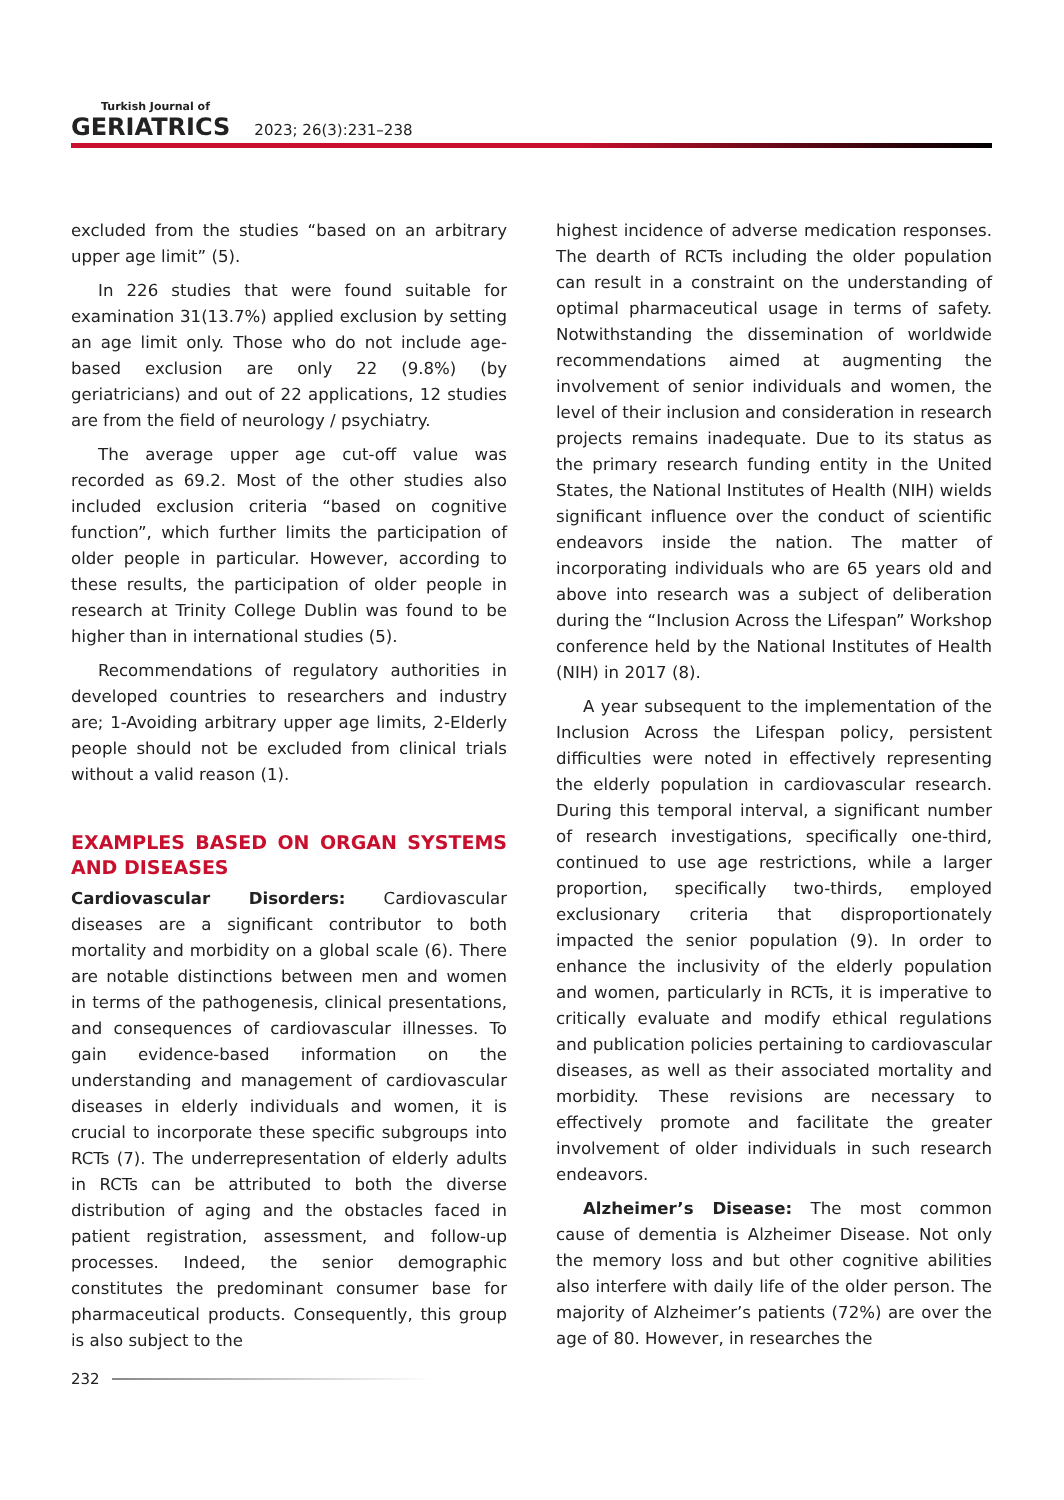Turkish Journal of
GERIATRICS
2023; 26(3):231–238
excluded from the studies “based on an arbitrary upper age limit” (5).
In 226 studies that were found suitable for examination 31(13.7%) applied exclusion by setting an age limit only. Those who do not include age-based exclusion are only 22 (9.8%) (by geriatricians) and out of 22 applications, 12 studies are from the field of neurology / psychiatry.
The average upper age cut-off value was recorded as 69.2. Most of the other studies also included exclusion criteria “based on cognitive function”, which further limits the participation of older people in particular. However, according to these results, the participation of older people in research at Trinity College Dublin was found to be higher than in international studies (5).
Recommendations of regulatory authorities in developed countries to researchers and industry are; 1-Avoiding arbitrary upper age limits, 2-Elderly people should not be excluded from clinical trials without a valid reason (1).
EXAMPLES BASED ON ORGAN SYSTEMS AND DISEASES
Cardiovascular Disorders: Cardiovascular diseases are a significant contributor to both mortality and morbidity on a global scale (6). There are notable distinctions between men and women in terms of the pathogenesis, clinical presentations, and consequences of cardiovascular illnesses. To gain evidence-based information on the understanding and management of cardiovascular diseases in elderly individuals and women, it is crucial to incorporate these specific subgroups into RCTs (7). The underrepresentation of elderly adults in RCTs can be attributed to both the diverse distribution of aging and the obstacles faced in patient registration, assessment, and follow-up processes. Indeed, the senior demographic constitutes the predominant consumer base for pharmaceutical products. Consequently, this group is also subject to the
highest incidence of adverse medication responses. The dearth of RCTs including the older population can result in a constraint on the understanding of optimal pharmaceutical usage in terms of safety. Notwithstanding the dissemination of worldwide recommendations aimed at augmenting the involvement of senior individuals and women, the level of their inclusion and consideration in research projects remains inadequate. Due to its status as the primary research funding entity in the United States, the National Institutes of Health (NIH) wields significant influence over the conduct of scientific endeavors inside the nation. The matter of incorporating individuals who are 65 years old and above into research was a subject of deliberation during the “Inclusion Across the Lifespan” Workshop conference held by the National Institutes of Health (NIH) in 2017 (8).
A year subsequent to the implementation of the Inclusion Across the Lifespan policy, persistent difficulties were noted in effectively representing the elderly population in cardiovascular research. During this temporal interval, a significant number of research investigations, specifically one-third, continued to use age restrictions, while a larger proportion, specifically two-thirds, employed exclusionary criteria that disproportionately impacted the senior population (9). In order to enhance the inclusivity of the elderly population and women, particularly in RCTs, it is imperative to critically evaluate and modify ethical regulations and publication policies pertaining to cardiovascular diseases, as well as their associated mortality and morbidity. These revisions are necessary to effectively promote and facilitate the greater involvement of older individuals in such research endeavors.
Alzheimer’s Disease: The most common cause of dementia is Alzheimer Disease. Not only the memory loss and but other cognitive abilities also interfere with daily life of the older person. The majority of Alzheimer’s patients (72%) are over the age of 80. However, in researches the
232